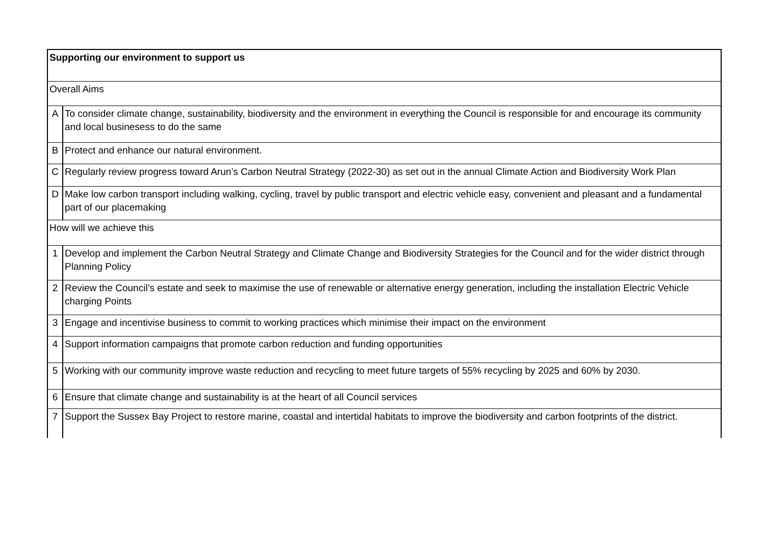| Supporting our environment to support us | |
| Overall Aims | |
| A | To consider climate change, sustainability, biodiversity and the environment in everything the Council is responsible for and encourage its community and local businesess to do the same |
| B | Protect and enhance our natural environment. |
| C | Regularly review progress toward Arun’s Carbon Neutral Strategy (2022-30) as set out in the annual Climate Action and Biodiversity Work Plan |
| D | Make low carbon transport including walking, cycling, travel by public transport and electric vehicle easy, convenient and pleasant and a fundamental part of our placemaking |
| How will we achieve this | |
| 1 | Develop and implement the Carbon Neutral Strategy and Climate Change and Biodiversity Strategies for the Council and for the wider district through Planning Policy |
| 2 | Review the Council’s estate and seek to maximise the use of renewable or alternative energy generation, including the installation Electric Vehicle charging Points |
| 3 | Engage and incentivise business to commit to working practices which minimise their impact on the environment |
| 4 | Support information campaigns that promote carbon reduction and funding opportunities |
| 5 | Working with our community improve waste reduction and recycling to meet future targets of 55% recycling by 2025 and 60% by 2030. |
| 6 | Ensure that climate change and sustainability is at the heart of all Council services |
| 7 | Support the Sussex Bay Project to restore marine, coastal and intertidal habitats to improve the biodiversity and carbon footprints of the district. |